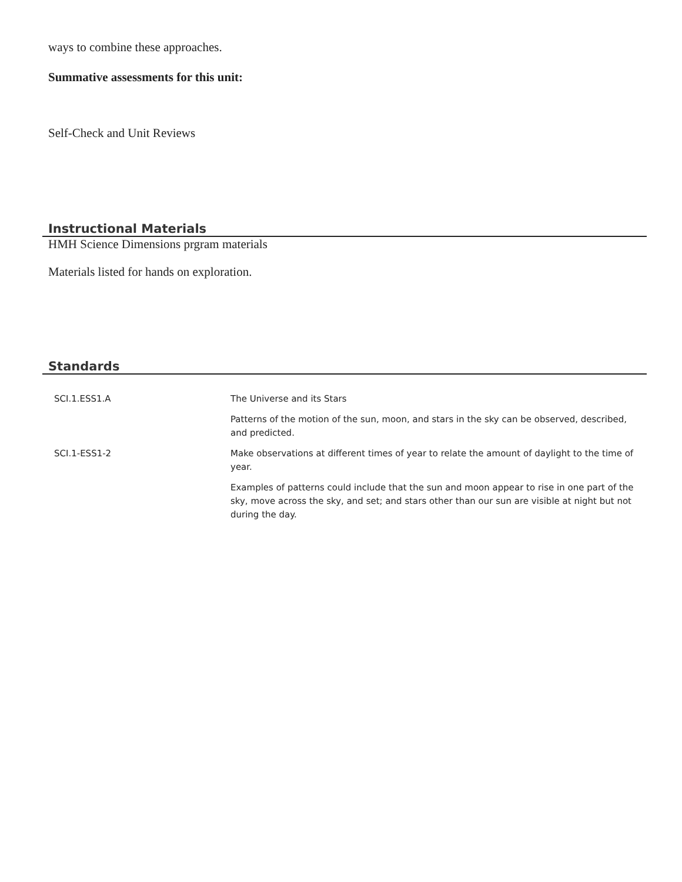ways to combine these approaches.
Summative assessments for this unit:
Self-Check and Unit Reviews
Instructional Materials
HMH Science Dimensions prgram materials
Materials listed for hands on exploration.
Standards
| SCI.1.ESS1.A | The Universe and its Stars |
| | Patterns of the motion of the sun, moon, and stars in the sky can be observed, described, and predicted. |
| SCI.1-ESS1-2 | Make observations at different times of year to relate the amount of daylight to the time of year. |
| | Examples of patterns could include that the sun and moon appear to rise in one part of the sky, move across the sky, and set; and stars other than our sun are visible at night but not during the day. |